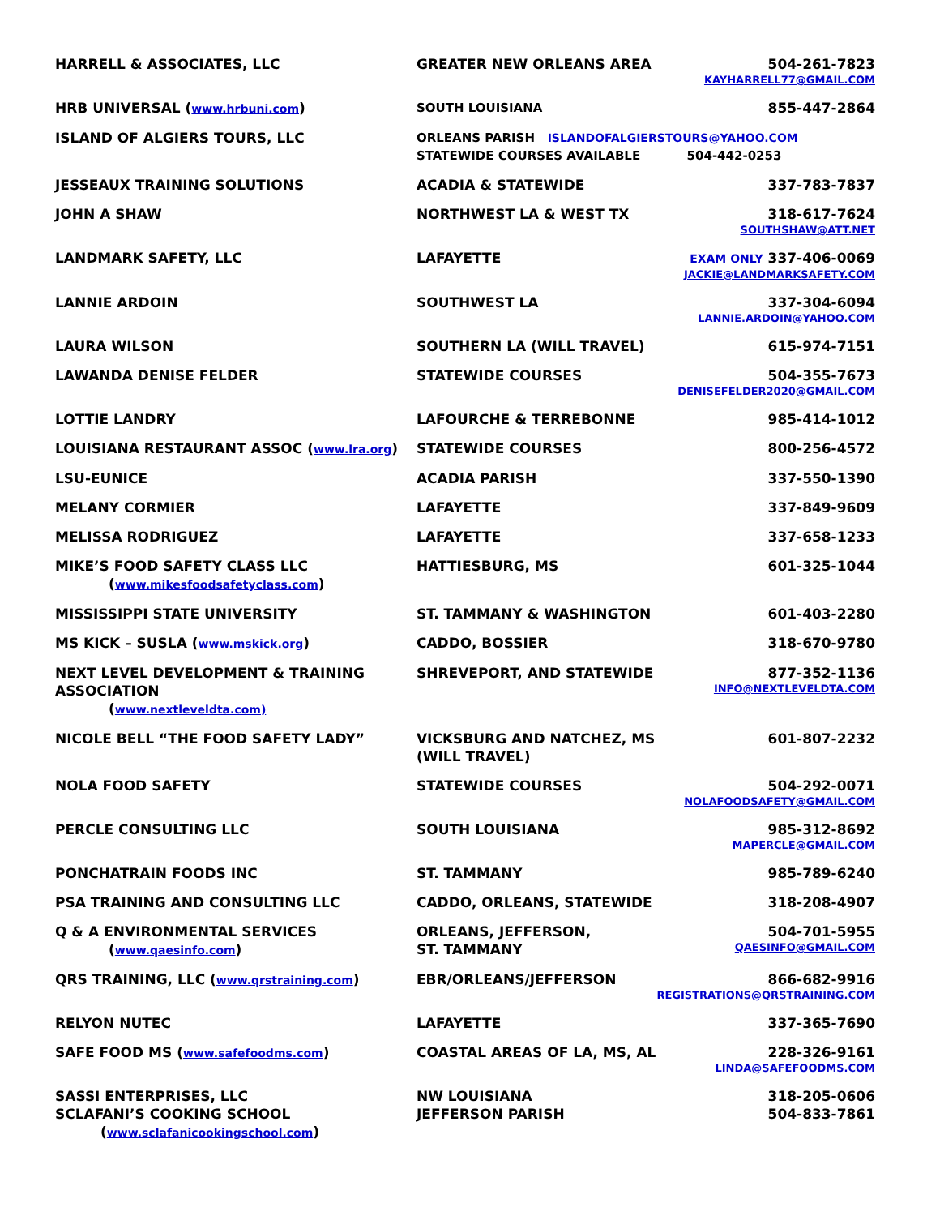| HARRELL & ASSOCIATES, LLC | GREATER NEW ORLEANS AREA | 504-261-7823 KAYHARRELL77@GMAIL.COM |
| HRB UNIVERSAL ( www.hrbuni.com ) | SOUTH LOUISIANA | 855-447-2864 |
| ISLAND OF ALGIERS TOURS, LLC | ORLEANS PARISH ISLANDOFALGIERSTOURS@YAHOO.COM STATEWIDE COURSES AVAILABLE 504-442-0253 | |
| JESSEAUX TRAINING SOLUTIONS | ACADIA & STATEWIDE | 337-783-7837 |
| JOHN A SHAW | NORTHWEST LA & WEST TX | 318-617-7624 SOUTHSHAW@ATT.NET |
| LANDMARK SAFETY, LLC | LAFAYETTE | EXAM ONLY 337-406-0069 JACKIE@LANDMARKSAFETY.COM |
| LANNIE ARDOIN | SOUTHWEST LA | 337-304-6094 LANNIE.ARDOIN@YAHOO.COM |
| LAURA WILSON | SOUTHERN LA (WILL TRAVEL) | 615-974-7151 |
| LAWANDA DENISE FELDER | STATEWIDE COURSES | 504-355-7673 DENISEFELDER2020@GMAIL.COM |
| LOTTIE LANDRY | LAFOURCHE & TERREBONNE | 985-414-1012 |
| LOUISIANA RESTAURANT ASSOC ( www.lra.org ) | STATEWIDE COURSES | 800-256-4572 |
| LSU-EUNICE | ACADIA PARISH | 337-550-1390 |
| MELANY CORMIER | LAFAYETTE | 337-849-9609 |
| MELISSA RODRIGUEZ | LAFAYETTE | 337-658-1233 |
| MIKE’S FOOD SAFETY CLASS LLC ( www.mikesfoodsafetyclass.com ) | HATTIESBURG, MS | 601-325-1044 |
| MISSISSIPPI STATE UNIVERSITY | ST. TAMMANY & WASHINGTON | 601-403-2280 |
| MS KICK – SUSLA ( www.mskick.org ) | CADDO, BOSSIER | 318-670-9780 |
| NEXT LEVEL DEVELOPMENT & TRAINING ASSOCIATION ( www.nextleveldta.com) | SHREVEPORT, AND STATEWIDE | 877-352-1136 INFO@NEXTLEVELDTA.COM |
| NICOLE BELL “THE FOOD SAFETY LADY” | VICKSBURG AND NATCHEZ, MS (WILL TRAVEL) | 601-807-2232 |
| NOLA FOOD SAFETY | STATEWIDE COURSES | 504-292-0071 NOLAFOODSAFETY@GMAIL.COM |
| PERCLE CONSULTING LLC | SOUTH LOUISIANA | 985-312-8692 MAPERCLE@GMAIL.COM |
| PONCHATRAIN FOODS INC | ST. TAMMANY | 985-789-6240 |
| PSA TRAINING AND CONSULTING LLC | CADDO, ORLEANS, STATEWIDE | 318-208-4907 |
| Q & A ENVIRONMENTAL SERVICES ( www.qaesinfo.com ) | ORLEANS, JEFFERSON, ST. TAMMANY | 504-701-5955 QAESINFO@GMAIL.COM |
| QRS TRAINING, LLC ( www.qrstraining.com ) | EBR/ORLEANS/JEFFERSON | 866-682-9916 REGISTRATIONS@QRSTRAINING.COM |
| RELYON NUTEC | LAFAYETTE | 337-365-7690 |
| SAFE FOOD MS ( www.safefoodms.com ) | COASTAL AREAS OF LA, MS, AL | 228-326-9161 LINDA@SAFEFOODMS.COM |
| SASSI ENTERPRISES, LLC | NW LOUISIANA | 318-205-0606 |
| SCLAFANI’S COOKING SCHOOL ( www.sclafanicookingschool.com ) | JEFFERSON PARISH | 504-833-7861 |